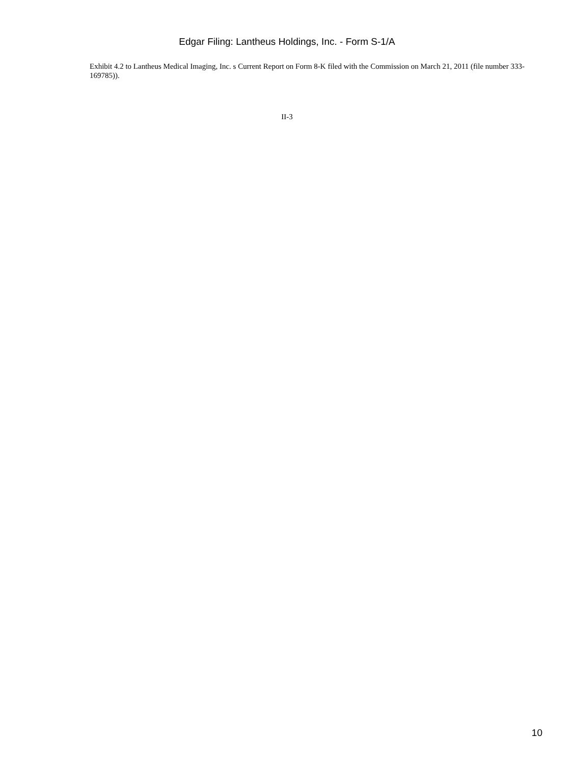Edgar Filing: Lantheus Holdings, Inc. - Form S-1/A
Exhibit 4.2 to Lantheus Medical Imaging, Inc. s Current Report on Form 8-K filed with the Commission on March 21, 2011 (file number 333-169785)).
II-3
10